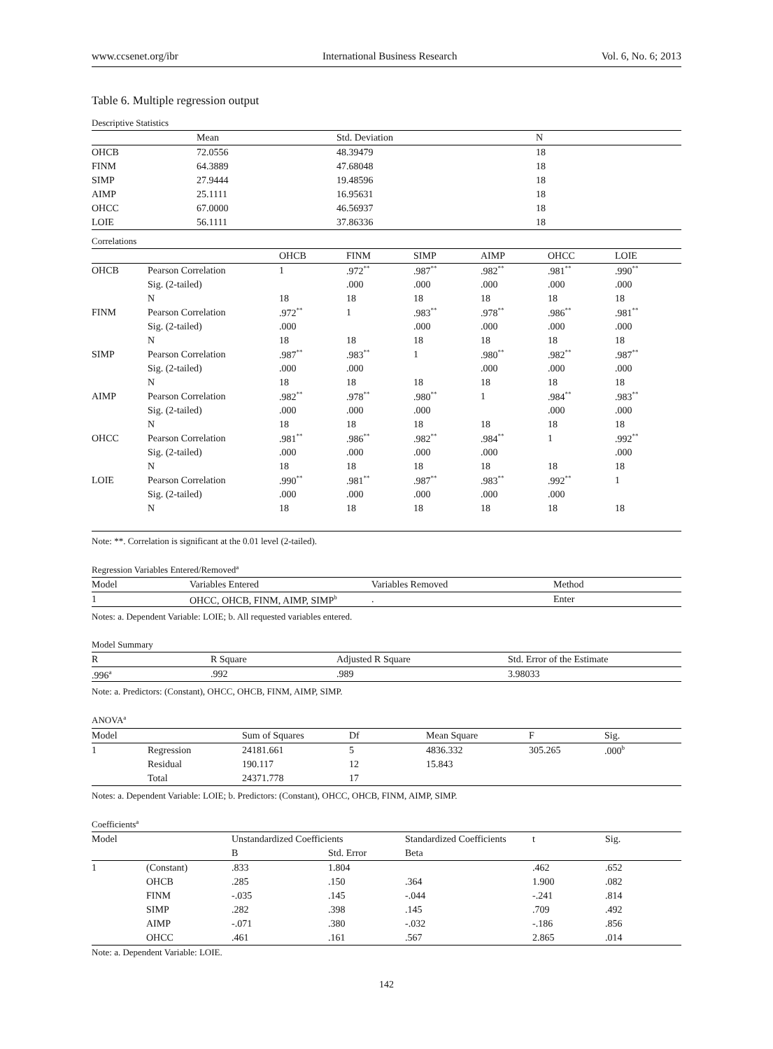www.ccsenet.org/ibr International Business Research Vol. 6, No. 6; 2013
Table 6. Multiple regression output
Descriptive Statistics
| | Mean | Std. Deviation | N |
| --- | --- | --- | --- |
| OHCB | 72.0556 | 48.39479 | 18 |
| FINM | 64.3889 | 47.68048 | 18 |
| SIMP | 27.9444 | 19.48596 | 18 |
| AIMP | 25.1111 | 16.95631 | 18 |
| OHCC | 67.0000 | 46.56937 | 18 |
| LOIE | 56.1111 | 37.86336 | 18 |
Correlations
| | | OHCB | FINM | SIMP | AIMP | OHCC | LOIE |
| --- | --- | --- | --- | --- | --- | --- | --- |
| OHCB | Pearson Correlation | 1 | .972<sup>**</sup> | .987<sup>**</sup> | .982<sup>**</sup> | .981<sup>**</sup> | .990<sup>**</sup> |
| | Sig. (2-tailed) | | .000 | .000 | .000 | .000 | .000 |
| | N | 18 | 18 | 18 | 18 | 18 | 18 |
| FINM | Pearson Correlation | .972<sup>**</sup> | 1 | .983<sup>**</sup> | .978<sup>**</sup> | .986<sup>**</sup> | .981<sup>**</sup> |
| | Sig. (2-tailed) | .000 | | .000 | .000 | .000 | .000 |
| | N | 18 | 18 | 18 | 18 | 18 | 18 |
| SIMP | Pearson Correlation | .987<sup>**</sup> | .983<sup>**</sup> | 1 | .980<sup>**</sup> | .982<sup>**</sup> | .987<sup>**</sup> |
| | Sig. (2-tailed) | .000 | .000 | | .000 | .000 | .000 |
| | N | 18 | 18 | 18 | 18 | 18 | 18 |
| AIMP | Pearson Correlation | .982<sup>**</sup> | .978<sup>**</sup> | .980<sup>**</sup> | 1 | .984<sup>**</sup> | .983<sup>**</sup> |
| | Sig. (2-tailed) | .000 | .000 | .000 | | .000 | .000 |
| | N | 18 | 18 | 18 | 18 | 18 | 18 |
| OHCC | Pearson Correlation | .981<sup>**</sup> | .986<sup>**</sup> | .982<sup>**</sup> | .984<sup>**</sup> | 1 | .992<sup>**</sup> |
| | Sig. (2-tailed) | .000 | .000 | .000 | .000 | | .000 |
| | N | 18 | 18 | 18 | 18 | 18 | 18 |
| LOIE | Pearson Correlation | .990<sup>**</sup> | .981<sup>**</sup> | .987<sup>**</sup> | .983<sup>**</sup> | .992<sup>**</sup> | 1 |
| | Sig. (2-tailed) | .000 | .000 | .000 | .000 | .000 | |
| | N | 18 | 18 | 18 | 18 | 18 | 18 |
Note: **. Correlation is significant at the 0.01 level (2-tailed).
Regression Variables Entered/Removed<sup>a</sup>
| Model | Variables Entered | Variables Removed | Method |
| --- | --- | --- | --- |
| 1 | OHCC, OHCB, FINM, AIMP, SIMP<sup>b</sup> | . | Enter |
Notes: a. Dependent Variable: LOIE; b. All requested variables entered.
Model Summary
| R | R Square | Adjusted R Square | Std. Error of the Estimate |
| --- | --- | --- | --- |
| .996<sup>a</sup> | .992 | .989 | 3.98033 |
Note: a. Predictors: (Constant), OHCC, OHCB, FINM, AIMP, SIMP.
ANOVA<sup>a</sup>
| Model | | Sum of Squares | Df | Mean Square | F | Sig. |
| --- | --- | --- | --- | --- | --- | --- |
| 1 | Regression | 24181.661 | 5 | 4836.332 | 305.265 | .000<sup>b</sup> |
| | Residual | 190.117 | 12 | 15.843 | | |
| | Total | 24371.778 | 17 | | | |
Notes: a. Dependent Variable: LOIE; b. Predictors: (Constant), OHCC, OHCB, FINM, AIMP, SIMP.
Coefficients<sup>a</sup>
| Model | | Unstandardized Coefficients | | Standardized Coefficients | t | Sig. |
| --- | --- | --- | --- | --- | --- | --- |
| | | B | Std. Error | Beta | | |
| 1 | (Constant) | .833 | 1.804 | | .462 | .652 |
| | OHCB | .285 | .150 | .364 | 1.900 | .082 |
| | FINM | -.035 | .145 | -.044 | -.241 | .814 |
| | SIMP | .282 | .398 | .145 | .709 | .492 |
| | AIMP | -.071 | .380 | -.032 | -.186 | .856 |
| | OHCC | .461 | .161 | .567 | 2.865 | .014 |
Note: a. Dependent Variable: LOIE.
142